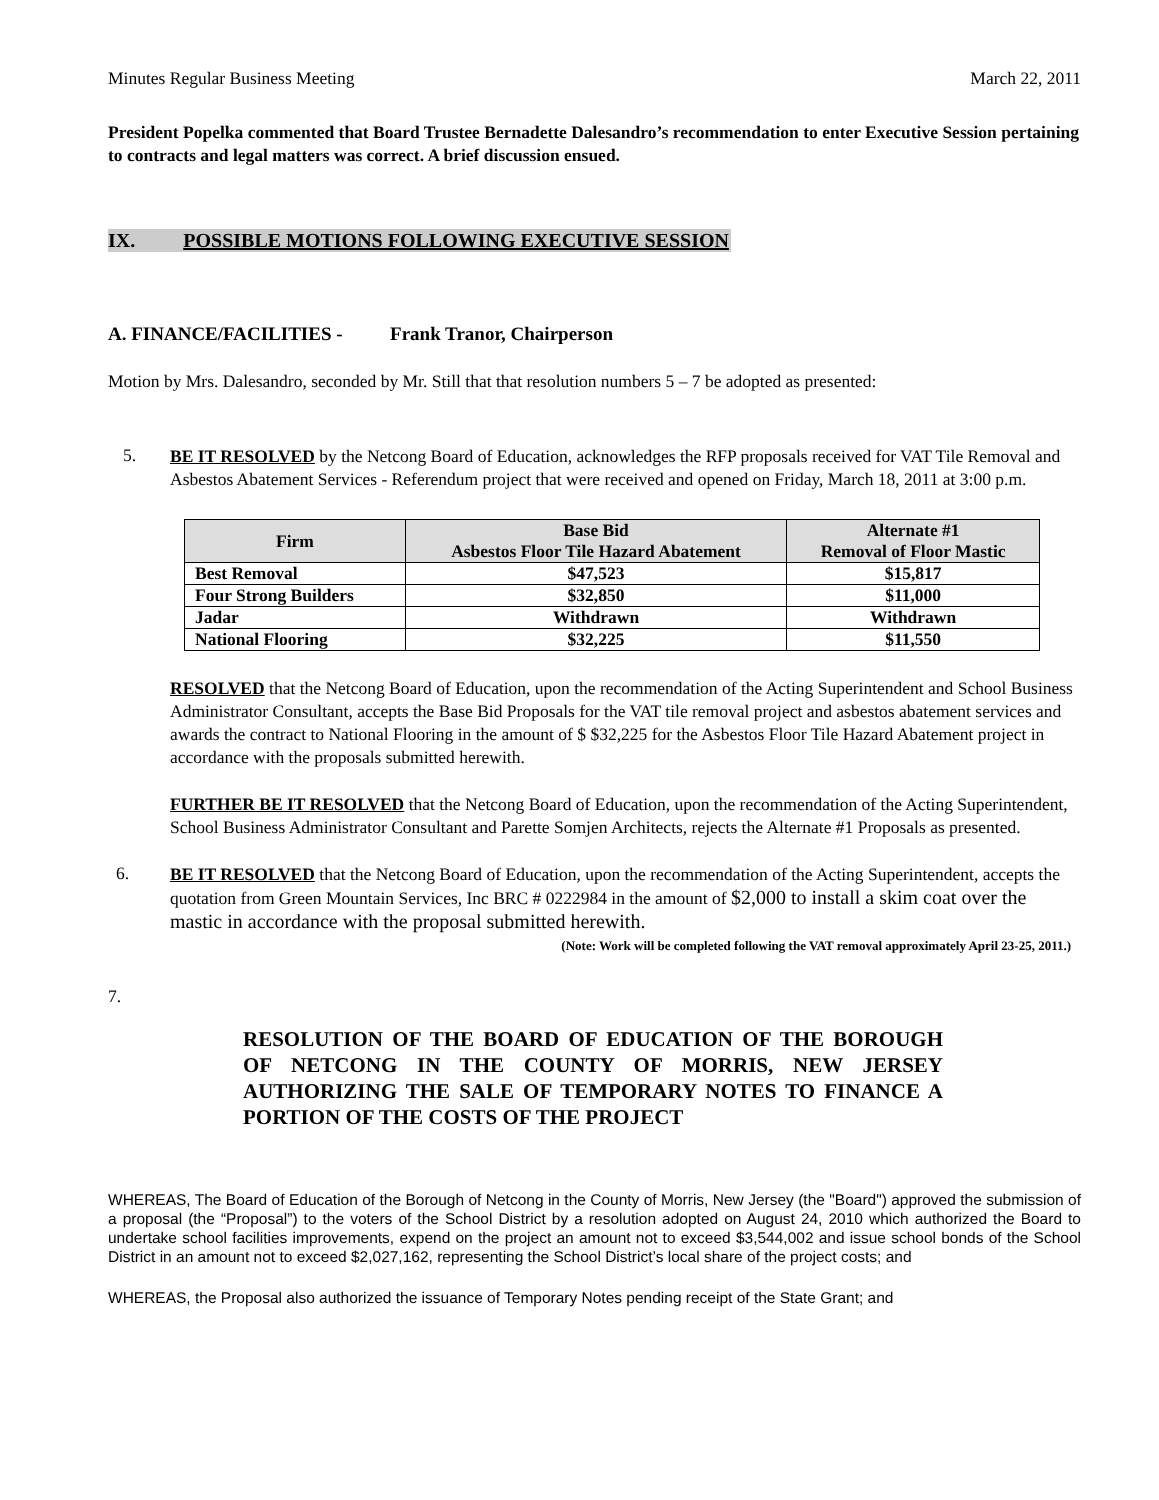Minutes Regular Business Meeting March 22, 2011
President Popelka commented that Board Trustee Bernadette Dalesandro’s recommendation to enter Executive Session pertaining to contracts and legal matters was correct. A brief discussion ensued.
IX. POSSIBLE MOTIONS FOLLOWING EXECUTIVE SESSION
A. FINANCE/FACILITIES - Frank Tranor, Chairperson
Motion by Mrs. Dalesandro, seconded by Mr. Still that that resolution numbers 5 – 7 be adopted as presented:
5.
BE IT RESOLVED by the Netcong Board of Education, acknowledges the RFP proposals received for VAT Tile Removal and Asbestos Abatement Services - Referendum project that were received and opened on Friday, March 18, 2011 at 3:00 p.m.
| Firm | Base Bid Asbestos Floor Tile Hazard Abatement | Alternate #1 Removal of Floor Mastic |
| --- | --- | --- |
| Best Removal | $47,523 | $15,817 |
| Four Strong Builders | $32,850 | $11,000 |
| Jadar | Withdrawn | Withdrawn |
| National Flooring | $32,225 | $11,550 |
RESOLVED that the Netcong Board of Education, upon the recommendation of the Acting Superintendent and School Business Administrator Consultant, accepts the Base Bid Proposals for the VAT tile removal project and asbestos abatement services and awards the contract to National Flooring in the amount of $ $32,225 for the Asbestos Floor Tile Hazard Abatement project in accordance with the proposals submitted herewith.
FURTHER BE IT RESOLVED that the Netcong Board of Education, upon the recommendation of the Acting Superintendent, School Business Administrator Consultant and Parette Somjen Architects, rejects the Alternate #1 Proposals as presented.
6.
BE IT RESOLVED that the Netcong Board of Education, upon the recommendation of the Acting Superintendent, accepts the quotation from Green Mountain Services, Inc BRC # 0222984 in the amount of $2,000 to install a skim coat over the mastic in accordance with the proposal submitted herewith.
(Note: Work will be completed following the VAT removal approximately April 23-25, 2011.)
7.
RESOLUTION OF THE BOARD OF EDUCATION OF THE BOROUGH OF NETCONG IN THE COUNTY OF MORRIS, NEW JERSEY AUTHORIZING THE SALE OF TEMPORARY NOTES TO FINANCE A PORTION OF THE COSTS OF THE PROJECT
WHEREAS, The Board of Education of the Borough of Netcong in the County of Morris, New Jersey (the "Board") approved the submission of a proposal (the “Proposal”) to the voters of the School District by a resolution adopted on August 24, 2010 which authorized the Board to undertake school facilities improvements, expend on the project an amount not to exceed $3,544,002 and issue school bonds of the School District in an amount not to exceed $2,027,162, representing the School District’s local share of the project costs; and
WHEREAS, the Proposal also authorized the issuance of Temporary Notes pending receipt of the State Grant; and